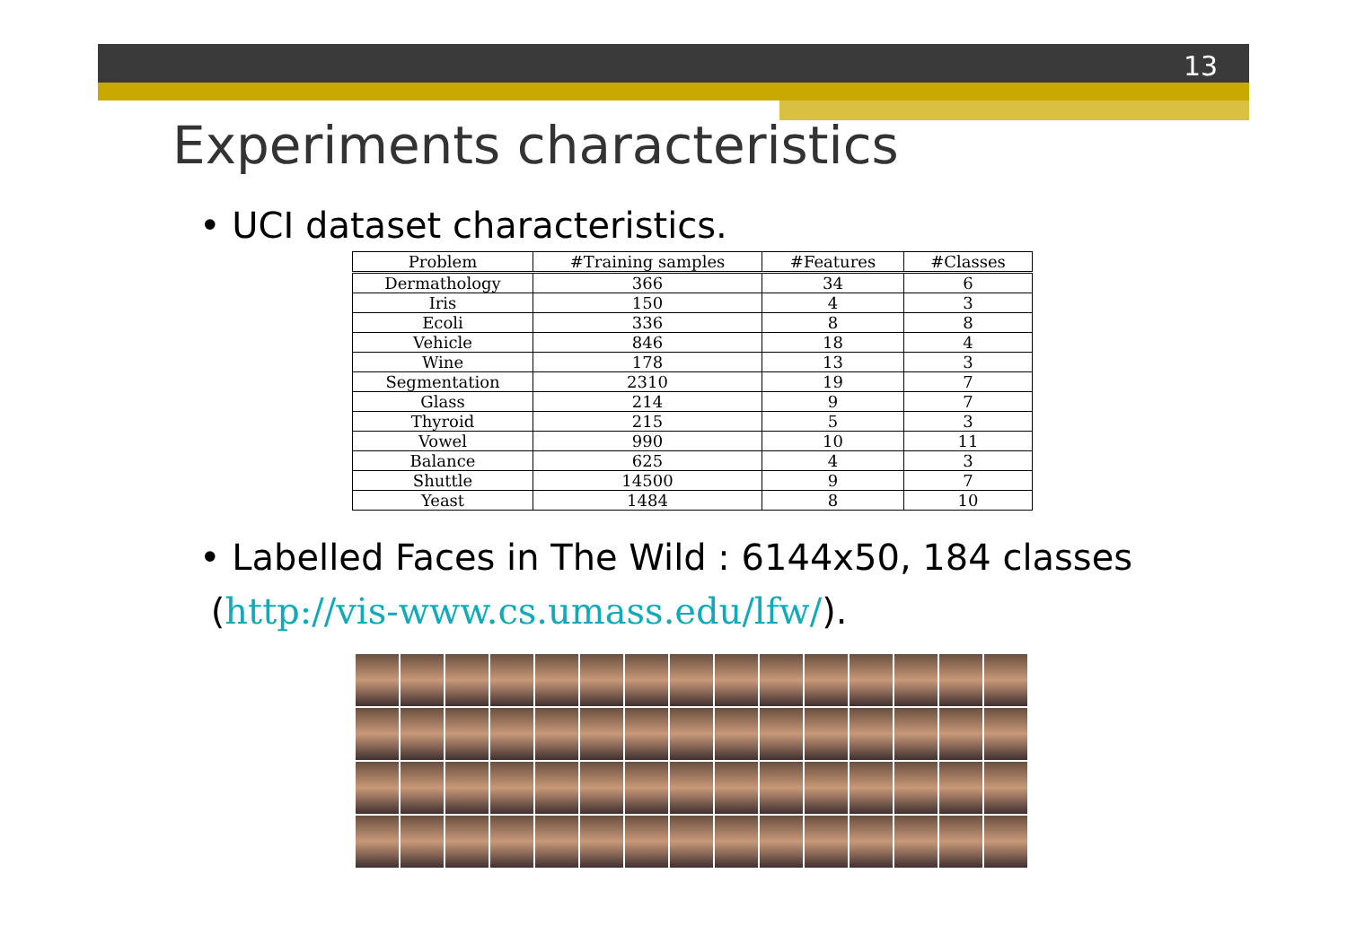13
Experiments characteristics
• UCI dataset characteristics.
| Problem | #Training samples | #Features | #Classes |
| --- | --- | --- | --- |
| Dermathology | 366 | 34 | 6 |
| Iris | 150 | 4 | 3 |
| Ecoli | 336 | 8 | 8 |
| Vehicle | 846 | 18 | 4 |
| Wine | 178 | 13 | 3 |
| Segmentation | 2310 | 19 | 7 |
| Glass | 214 | 9 | 7 |
| Thyroid | 215 | 5 | 3 |
| Vowel | 990 | 10 | 11 |
| Balance | 625 | 4 | 3 |
| Shuttle | 14500 | 9 | 7 |
| Yeast | 1484 | 8 | 10 |
• Labelled Faces in The Wild : 6144x50, 184 classes
(http://vis-www.cs.umass.edu/lfw/).